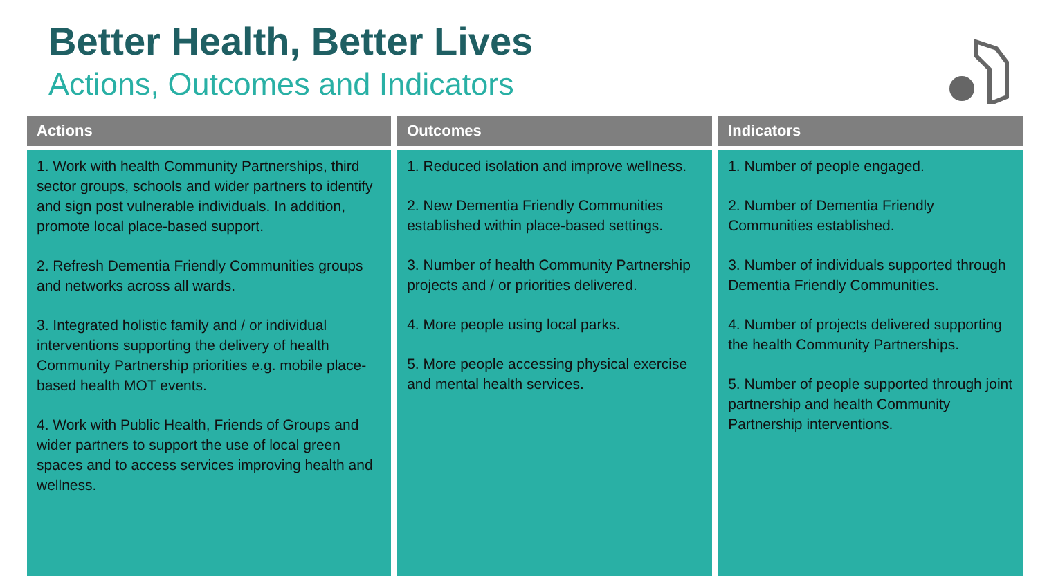Better Health, Better Lives
Actions, Outcomes and Indicators
| Actions | Outcomes | Indicators |
| --- | --- | --- |
| 1. Work with health Community Partnerships, third sector groups, schools and wider partners to identify and sign post vulnerable individuals. In addition, promote local place-based support. 2. Refresh Dementia Friendly Communities groups and networks across all wards. 3. Integrated holistic family and / or individual interventions supporting the delivery of health Community Partnership priorities e.g. mobile place-based health MOT events. 4. Work with Public Health, Friends of Groups and wider partners to support the use of local green spaces and to access services improving health and wellness. | 1. Reduced isolation and improve wellness. 2. New Dementia Friendly Communities established within place-based settings. 3. Number of health Community Partnership projects and / or priorities delivered. 4. More people using local parks. 5. More people accessing physical exercise and mental health services. | 1. Number of people engaged. 2. Number of Dementia Friendly Communities established. 3. Number of individuals supported through Dementia Friendly Communities. 4. Number of projects delivered supporting the health Community Partnerships. 5. Number of people supported through joint partnership and health Community Partnership interventions. |